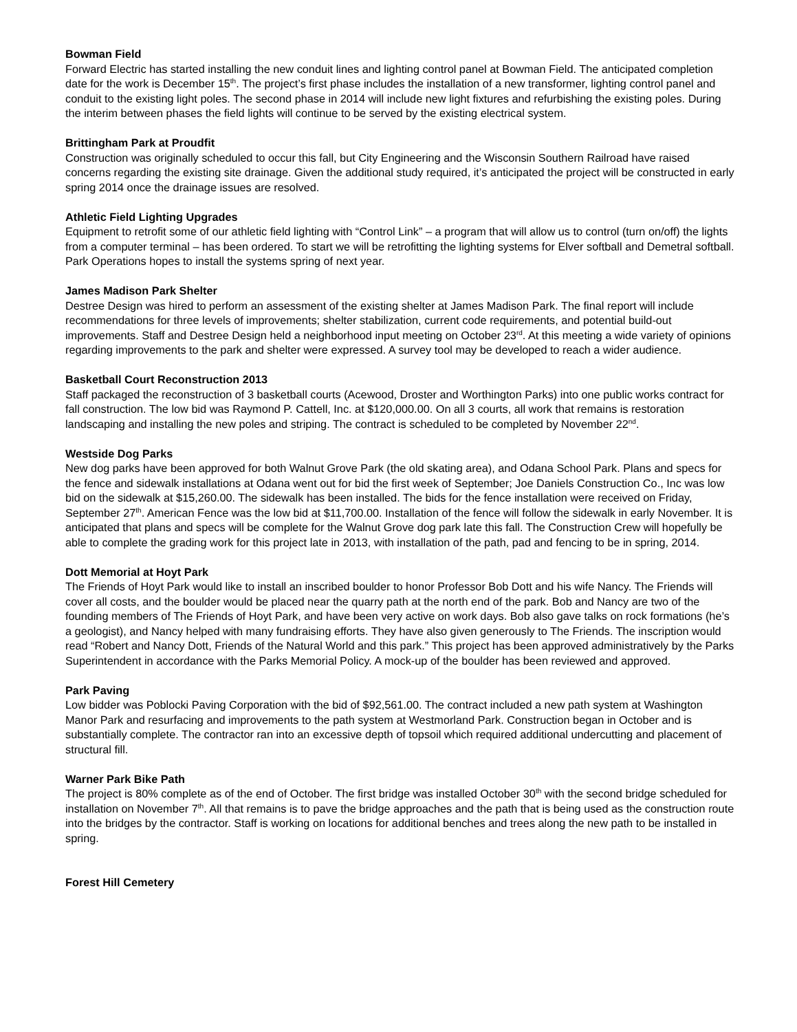Bowman Field
Forward Electric has started installing the new conduit lines and lighting control panel at Bowman Field. The anticipated completion date for the work is December 15<sup>th</sup>. The project’s first phase includes the installation of a new transformer, lighting control panel and conduit to the existing light poles. The second phase in 2014 will include new light fixtures and refurbishing the existing poles. During the interim between phases the field lights will continue to be served by the existing electrical system.
Brittingham Park at Proudfit
Construction was originally scheduled to occur this fall, but City Engineering and the Wisconsin Southern Railroad have raised concerns regarding the existing site drainage. Given the additional study required, it’s anticipated the project will be constructed in early spring 2014 once the drainage issues are resolved.
Athletic Field Lighting Upgrades
Equipment to retrofit some of our athletic field lighting with “Control Link” – a program that will allow us to control (turn on/off) the lights from a computer terminal – has been ordered. To start we will be retrofitting the lighting systems for Elver softball and Demetral softball. Park Operations hopes to install the systems spring of next year.
James Madison Park Shelter
Destree Design was hired to perform an assessment of the existing shelter at James Madison Park. The final report will include recommendations for three levels of improvements; shelter stabilization, current code requirements, and potential build-out improvements. Staff and Destree Design held a neighborhood input meeting on October 23<sup>rd</sup>. At this meeting a wide variety of opinions regarding improvements to the park and shelter were expressed. A survey tool may be developed to reach a wider audience.
Basketball Court Reconstruction 2013
Staff packaged the reconstruction of 3 basketball courts (Acewood, Droster and Worthington Parks) into one public works contract for fall construction. The low bid was Raymond P. Cattell, Inc. at $120,000.00. On all 3 courts, all work that remains is restoration landscaping and installing the new poles and striping. The contract is scheduled to be completed by November 22<sup>nd</sup>.
Westside Dog Parks
New dog parks have been approved for both Walnut Grove Park (the old skating area), and Odana School Park. Plans and specs for the fence and sidewalk installations at Odana went out for bid the first week of September; Joe Daniels Construction Co., Inc was low bid on the sidewalk at $15,260.00. The sidewalk has been installed. The bids for the fence installation were received on Friday, September 27<sup>th</sup>. American Fence was the low bid at $11,700.00. Installation of the fence will follow the sidewalk in early November. It is anticipated that plans and specs will be complete for the Walnut Grove dog park late this fall. The Construction Crew will hopefully be able to complete the grading work for this project late in 2013, with installation of the path, pad and fencing to be in spring, 2014.
Dott Memorial at Hoyt Park
The Friends of Hoyt Park would like to install an inscribed boulder to honor Professor Bob Dott and his wife Nancy. The Friends will cover all costs, and the boulder would be placed near the quarry path at the north end of the park. Bob and Nancy are two of the founding members of The Friends of Hoyt Park, and have been very active on work days. Bob also gave talks on rock formations (he’s a geologist), and Nancy helped with many fundraising efforts. They have also given generously to The Friends. The inscription would read “Robert and Nancy Dott, Friends of the Natural World and this park.” This project has been approved administratively by the Parks Superintendent in accordance with the Parks Memorial Policy. A mock-up of the boulder has been reviewed and approved.
Park Paving
Low bidder was Poblocki Paving Corporation with the bid of $92,561.00. The contract included a new path system at Washington Manor Park and resurfacing and improvements to the path system at Westmorland Park. Construction began in October and is substantially complete. The contractor ran into an excessive depth of topsoil which required additional undercutting and placement of structural fill.
Warner Park Bike Path
The project is 80% complete as of the end of October. The first bridge was installed October 30<sup>th</sup> with the second bridge scheduled for installation on November 7<sup>th</sup>. All that remains is to pave the bridge approaches and the path that is being used as the construction route into the bridges by the contractor. Staff is working on locations for additional benches and trees along the new path to be installed in spring.
Forest Hill Cemetery